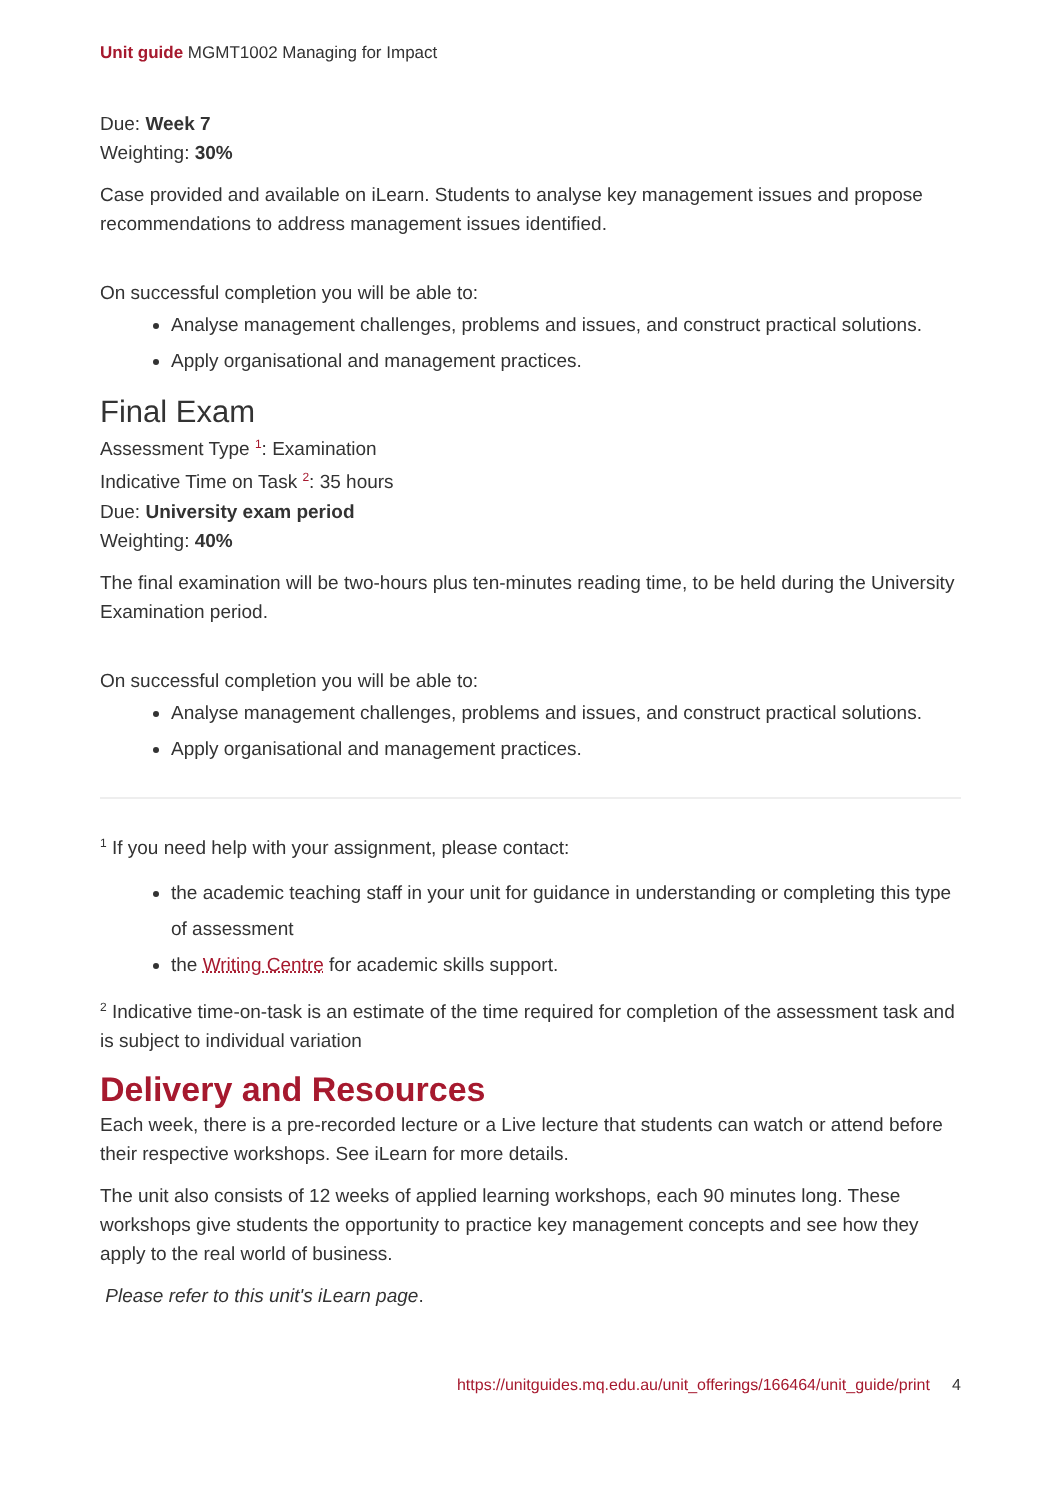Unit guide MGMT1002 Managing for Impact
Due: Week 7
Weighting: 30%
Case provided and available on iLearn. Students to analyse key management issues and propose recommendations to address management issues identified.
On successful completion you will be able to:
Analyse management challenges, problems and issues, and construct practical solutions.
Apply organisational and management practices.
Final Exam
Assessment Type <sup>1</sup>: Examination
Indicative Time on Task <sup>2</sup>: 35 hours
Due: University exam period
Weighting: 40%
The final examination will be two-hours plus ten-minutes reading time, to be held during the University Examination period.
On successful completion you will be able to:
Analyse management challenges, problems and issues, and construct practical solutions.
Apply organisational and management practices.
<sup>1</sup> If you need help with your assignment, please contact:
the academic teaching staff in your unit for guidance in understanding or completing this type of assessment
the Writing Centre for academic skills support.
<sup>2</sup> Indicative time-on-task is an estimate of the time required for completion of the assessment task and is subject to individual variation
Delivery and Resources
Each week, there is a pre-recorded lecture or a Live lecture that students can watch or attend before their respective workshops. See iLearn for more details.
The unit also consists of 12 weeks of applied learning workshops, each 90 minutes long. These workshops give students the opportunity to practice key management concepts and see how they apply to the real world of business.
Please refer to this unit's iLearn page.
https://unitguides.mq.edu.au/unit_offerings/166464/unit_guide/print 4